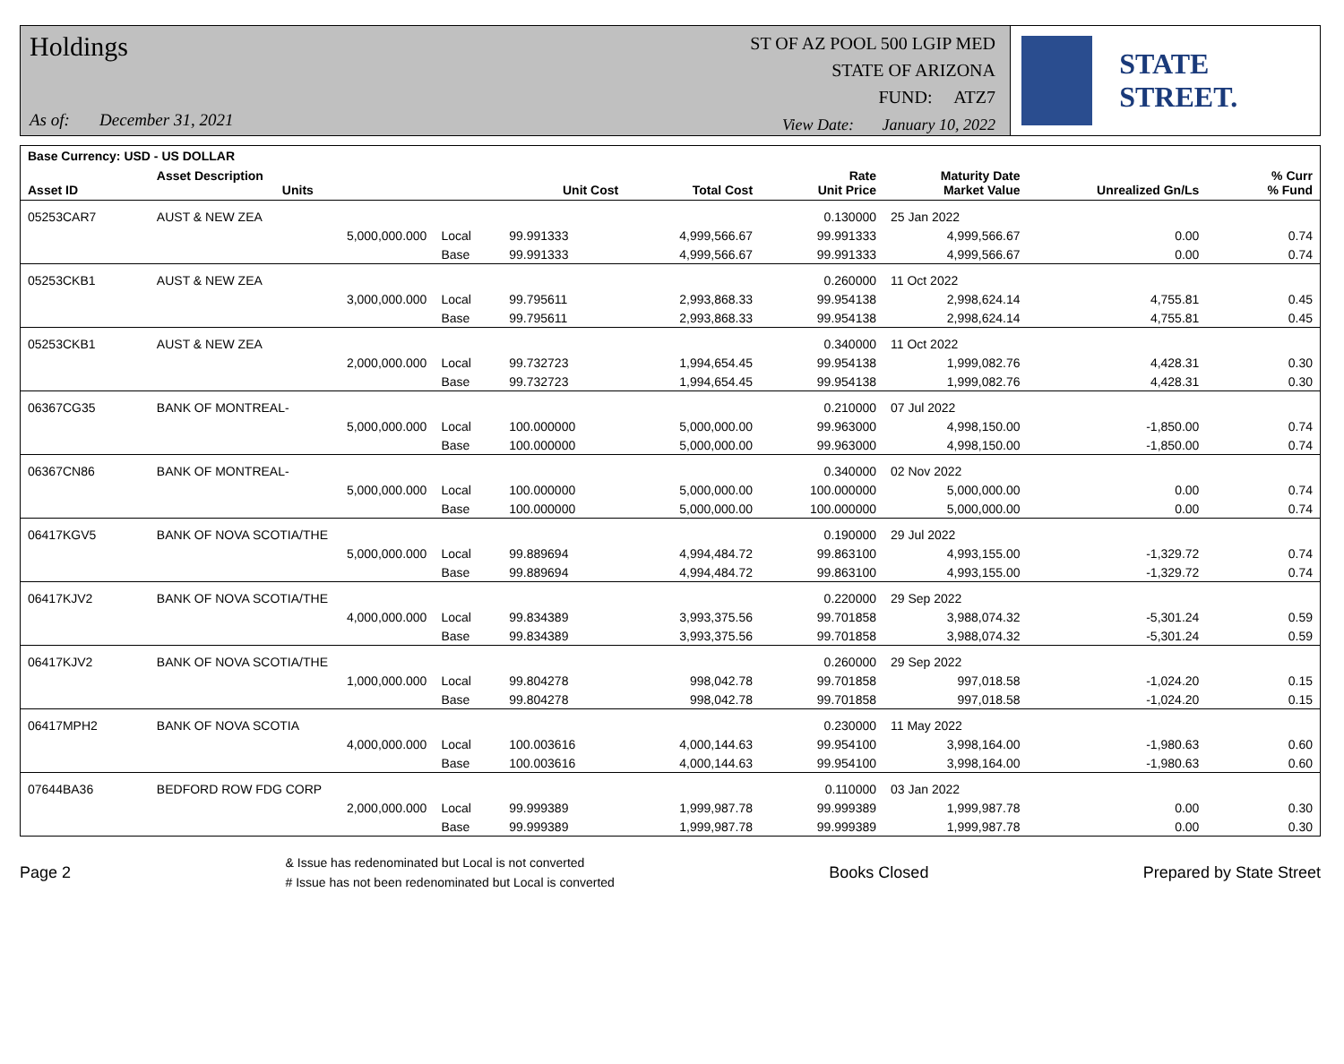Holdings
As of: December 31, 2021
ST OF AZ POOL 500 LGIP MED
STATE OF ARIZONA
FUND: ATZ7
View Date: January 10, 2022
STATE STREET.
| Base Currency: USD - US DOLLAR | | | | | | | | | |
| --- | --- | --- | --- | --- | --- | --- | --- | --- | --- |
| Asset ID | Asset Description Units | | Unit Cost | Total Cost | Rate Unit Price | Maturity Date Market Value | Unrealized Gn/Ls | | % Curr % Fund |
| 05253CAR7 | AUST & NEW ZEA | | | | 0.130000 | 25 Jan 2022 | | | |
| | 5,000,000.000 | Local | 99.991333 | 4,999,566.67 | 99.991333 | 4,999,566.67 | 0.00 | | 0.74 |
| | | Base | 99.991333 | 4,999,566.67 | 99.991333 | 4,999,566.67 | 0.00 | | 0.74 |
| 05253CKB1 | AUST & NEW ZEA | | | | 0.260000 | 11 Oct 2022 | | | |
| | 3,000,000.000 | Local | 99.795611 | 2,993,868.33 | 99.954138 | 2,998,624.14 | 4,755.81 | | 0.45 |
| | | Base | 99.795611 | 2,993,868.33 | 99.954138 | 2,998,624.14 | 4,755.81 | | 0.45 |
| 05253CKB1 | AUST & NEW ZEA | | | | 0.340000 | 11 Oct 2022 | | | |
| | 2,000,000.000 | Local | 99.732723 | 1,994,654.45 | 99.954138 | 1,999,082.76 | 4,428.31 | | 0.30 |
| | | Base | 99.732723 | 1,994,654.45 | 99.954138 | 1,999,082.76 | 4,428.31 | | 0.30 |
| 06367CG35 | BANK OF MONTREAL- | | | | 0.210000 | 07 Jul 2022 | | | |
| | 5,000,000.000 | Local | 100.000000 | 5,000,000.00 | 99.963000 | 4,998,150.00 | -1,850.00 | | 0.74 |
| | | Base | 100.000000 | 5,000,000.00 | 99.963000 | 4,998,150.00 | -1,850.00 | | 0.74 |
| 06367CN86 | BANK OF MONTREAL- | | | | 0.340000 | 02 Nov 2022 | | | |
| | 5,000,000.000 | Local | 100.000000 | 5,000,000.00 | 100.000000 | 5,000,000.00 | 0.00 | | 0.74 |
| | | Base | 100.000000 | 5,000,000.00 | 100.000000 | 5,000,000.00 | 0.00 | | 0.74 |
| 06417KGV5 | BANK OF NOVA SCOTIA/THE | | | | 0.190000 | 29 Jul 2022 | | | |
| | 5,000,000.000 | Local | 99.889694 | 4,994,484.72 | 99.863100 | 4,993,155.00 | -1,329.72 | | 0.74 |
| | | Base | 99.889694 | 4,994,484.72 | 99.863100 | 4,993,155.00 | -1,329.72 | | 0.74 |
| 06417KJV2 | BANK OF NOVA SCOTIA/THE | | | | 0.220000 | 29 Sep 2022 | | | |
| | 4,000,000.000 | Local | 99.834389 | 3,993,375.56 | 99.701858 | 3,988,074.32 | -5,301.24 | | 0.59 |
| | | Base | 99.834389 | 3,993,375.56 | 99.701858 | 3,988,074.32 | -5,301.24 | | 0.59 |
| 06417KJV2 | BANK OF NOVA SCOTIA/THE | | | | 0.260000 | 29 Sep 2022 | | | |
| | 1,000,000.000 | Local | 99.804278 | 998,042.78 | 99.701858 | 997,018.58 | -1,024.20 | | 0.15 |
| | | Base | 99.804278 | 998,042.78 | 99.701858 | 997,018.58 | -1,024.20 | | 0.15 |
| 06417MPH2 | BANK OF NOVA SCOTIA | | | | 0.230000 | 11 May 2022 | | | |
| | 4,000,000.000 | Local | 100.003616 | 4,000,144.63 | 99.954100 | 3,998,164.00 | -1,980.63 | | 0.60 |
| | | Base | 100.003616 | 4,000,144.63 | 99.954100 | 3,998,164.00 | -1,980.63 | | 0.60 |
| 07644BA36 | BEDFORD ROW FDG CORP | | | | 0.110000 | 03 Jan 2022 | | | |
| | 2,000,000.000 | Local | 99.999389 | 1,999,987.78 | 99.999389 | 1,999,987.78 | 0.00 | | 0.30 |
| | | Base | 99.999389 | 1,999,987.78 | 99.999389 | 1,999,987.78 | 0.00 | | 0.30 |
Page 2
& Issue has redenominated but Local is not converted
# Issue has not been redenominated but Local is converted
Books Closed Prepared by State Street